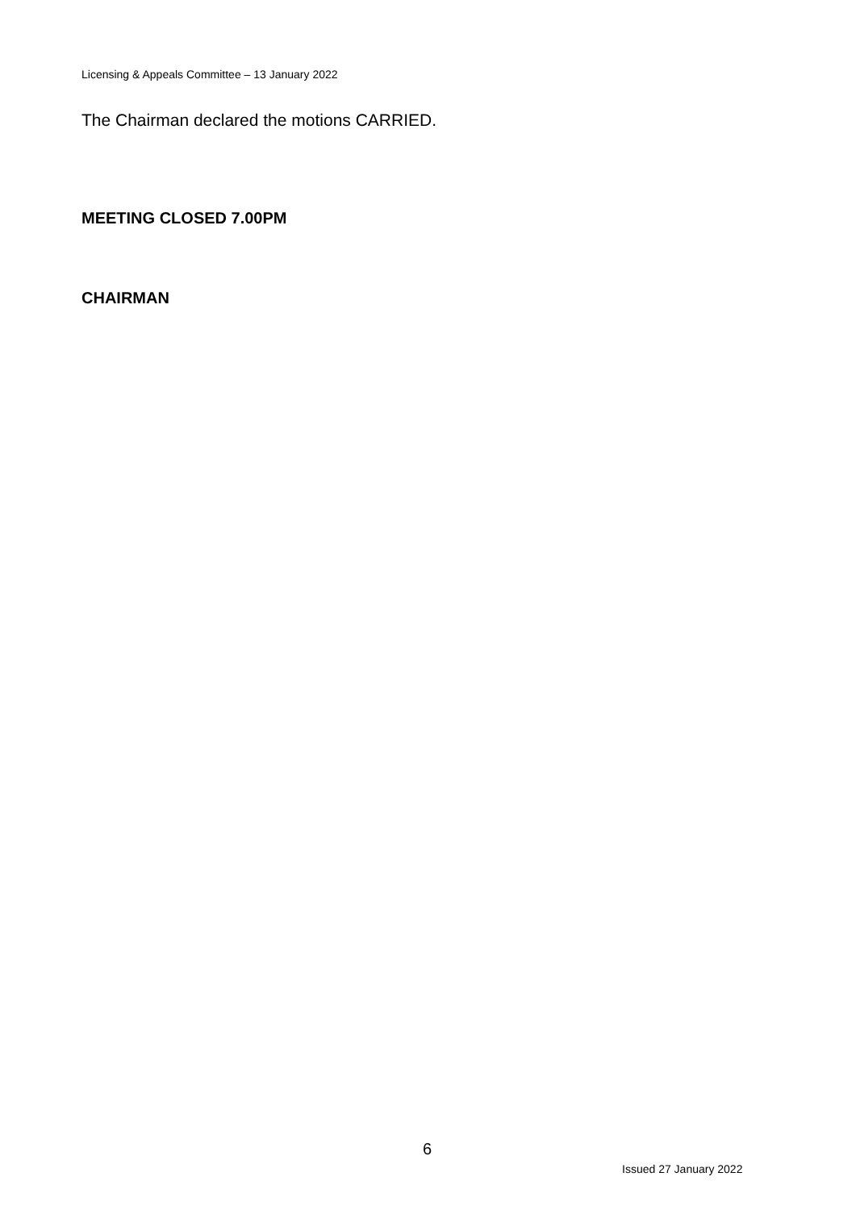Licensing & Appeals Committee – 13 January 2022
The Chairman declared the motions CARRIED.
MEETING CLOSED 7.00PM
CHAIRMAN
6
Issued 27 January 2022